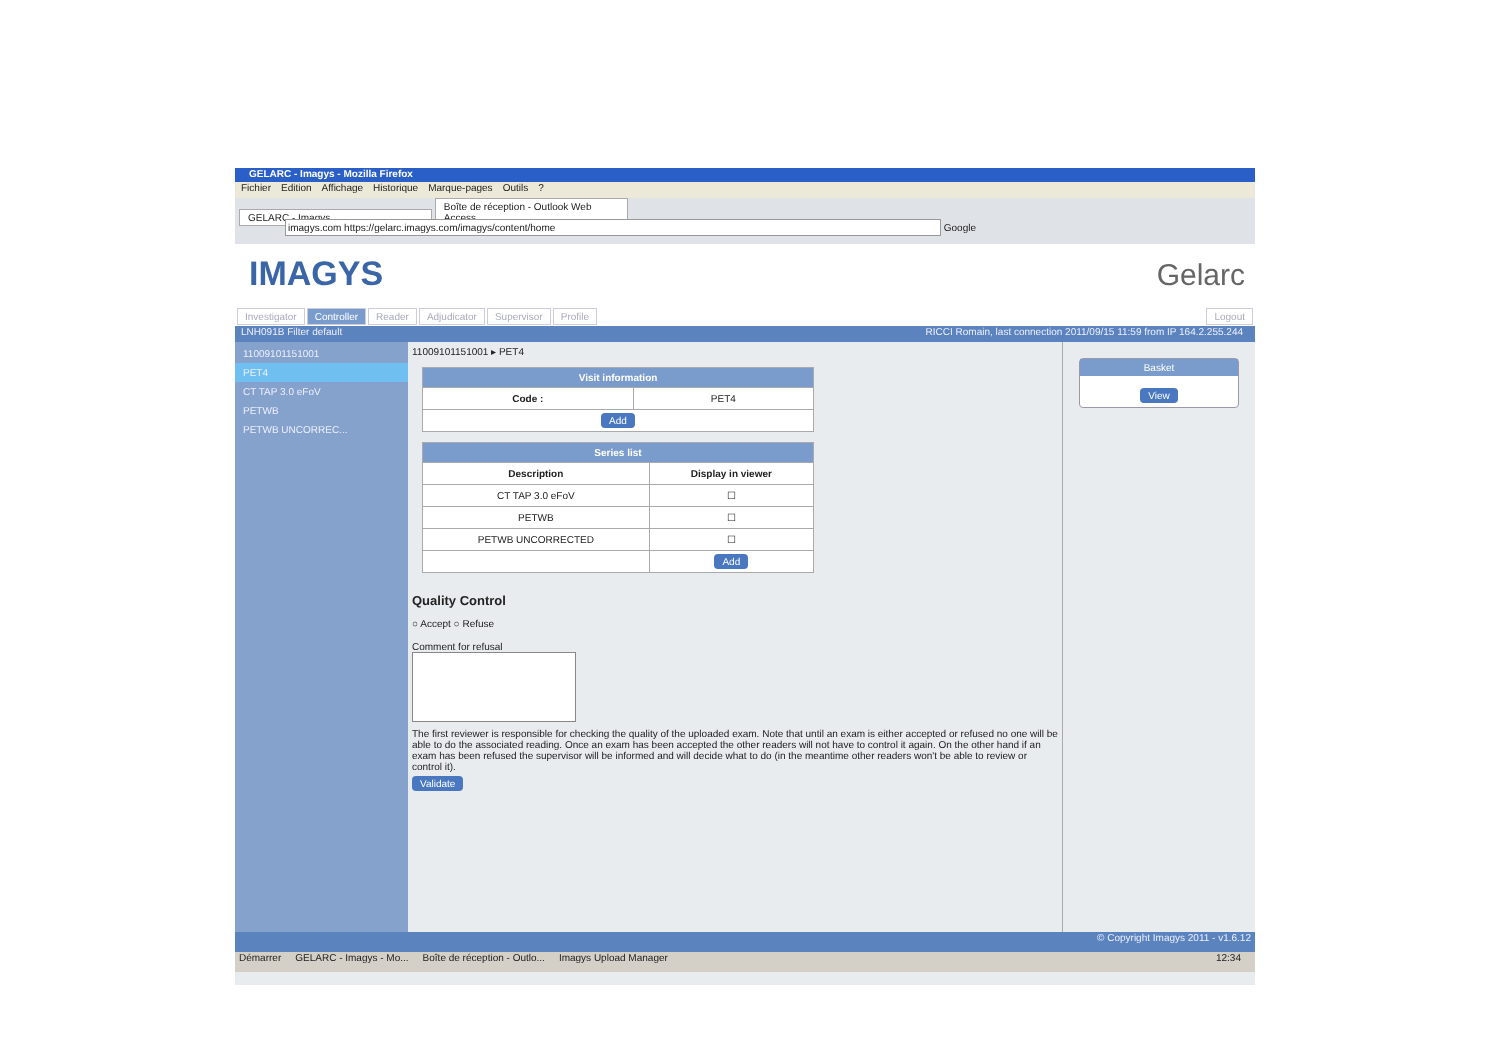GELARC - Imagys - Mozilla Firefox
Fichier Edition Affichage Historique Marque-pages Outils?
GELARC - Imagys Boîte de réception - Outlook Web Access ...
imagys.com https://gelarc.imagys.com/imagys/content/home Google
IMAGYS Gelarc
Investigator Controller Reader Adjudicator Supervisor Profile Logout
LNH091B Filter default RICCI Romain, last connection 2011/09/15 11:59 from IP 164.2.255.244
11009101151001
PET4
CT TAP 3.0 eFoV
PETWB
PETWB UNCORREC...
11009101151001 ▸ PET4
| Visit information | |
| --- | --- |
| Code : | PET4 |
| Add | |
| Series list | |
| --- | --- |
| Description | Display in viewer |
| CT TAP 3.0 eFoV | ☐ |
| PETWB | ☐ |
| PETWB UNCORRECTED | ☐ |
| | Add |
Quality Control
○ Accept ○ Refuse
Comment for refusal
The first reviewer is responsible for checking the quality of the uploaded exam. Note that until an exam is either accepted or refused no one will be able to do the associated reading. Once an exam has been accepted the other readers will not have to control it again. On the other hand if an exam has been refused the supervisor will be informed and will decide what to do (in the meantime other readers won't be able to review or control it).
Validate
Basket
View
© Copyright Imagys 2011 - v1.6.12
Démarrer GELARC - Imagys - Mo... Boîte de réception - Outlo... Imagys Upload Manager 12:34